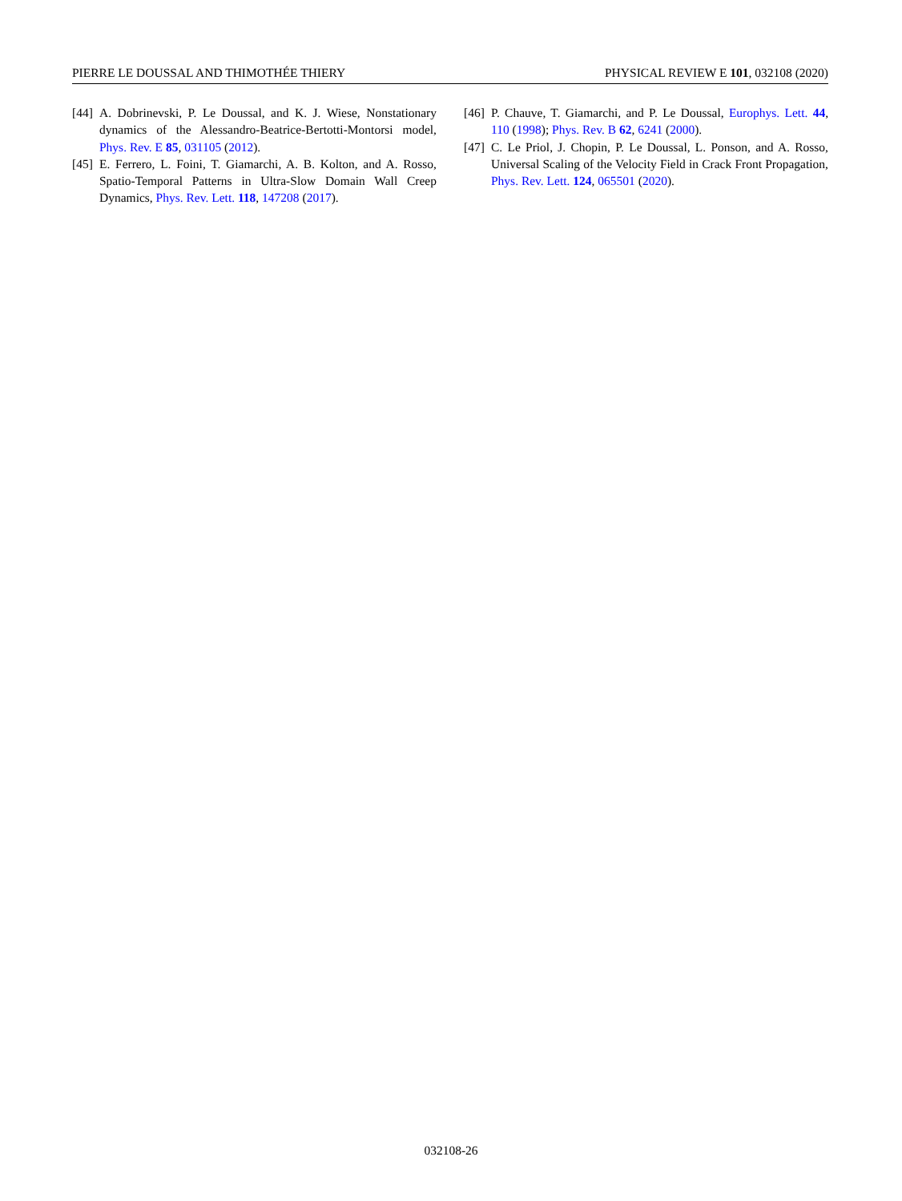PIERRE LE DOUSSAL AND THIMOTHÉE THIERY PHYSICAL REVIEW E 101, 032108 (2020)
[44] A. Dobrinevski, P. Le Doussal, and K. J. Wiese, Nonstationary dynamics of the Alessandro-Beatrice-Bertotti-Montorsi model, Phys. Rev. E 85, 031105 (2012).
[45] E. Ferrero, L. Foini, T. Giamarchi, A. B. Kolton, and A. Rosso, Spatio-Temporal Patterns in Ultra-Slow Domain Wall Creep Dynamics, Phys. Rev. Lett. 118, 147208 (2017).
[46] P. Chauve, T. Giamarchi, and P. Le Doussal, Europhys. Lett. 44, 110 (1998); Phys. Rev. B 62, 6241 (2000).
[47] C. Le Priol, J. Chopin, P. Le Doussal, L. Ponson, and A. Rosso, Universal Scaling of the Velocity Field in Crack Front Propagation, Phys. Rev. Lett. 124, 065501 (2020).
032108-26